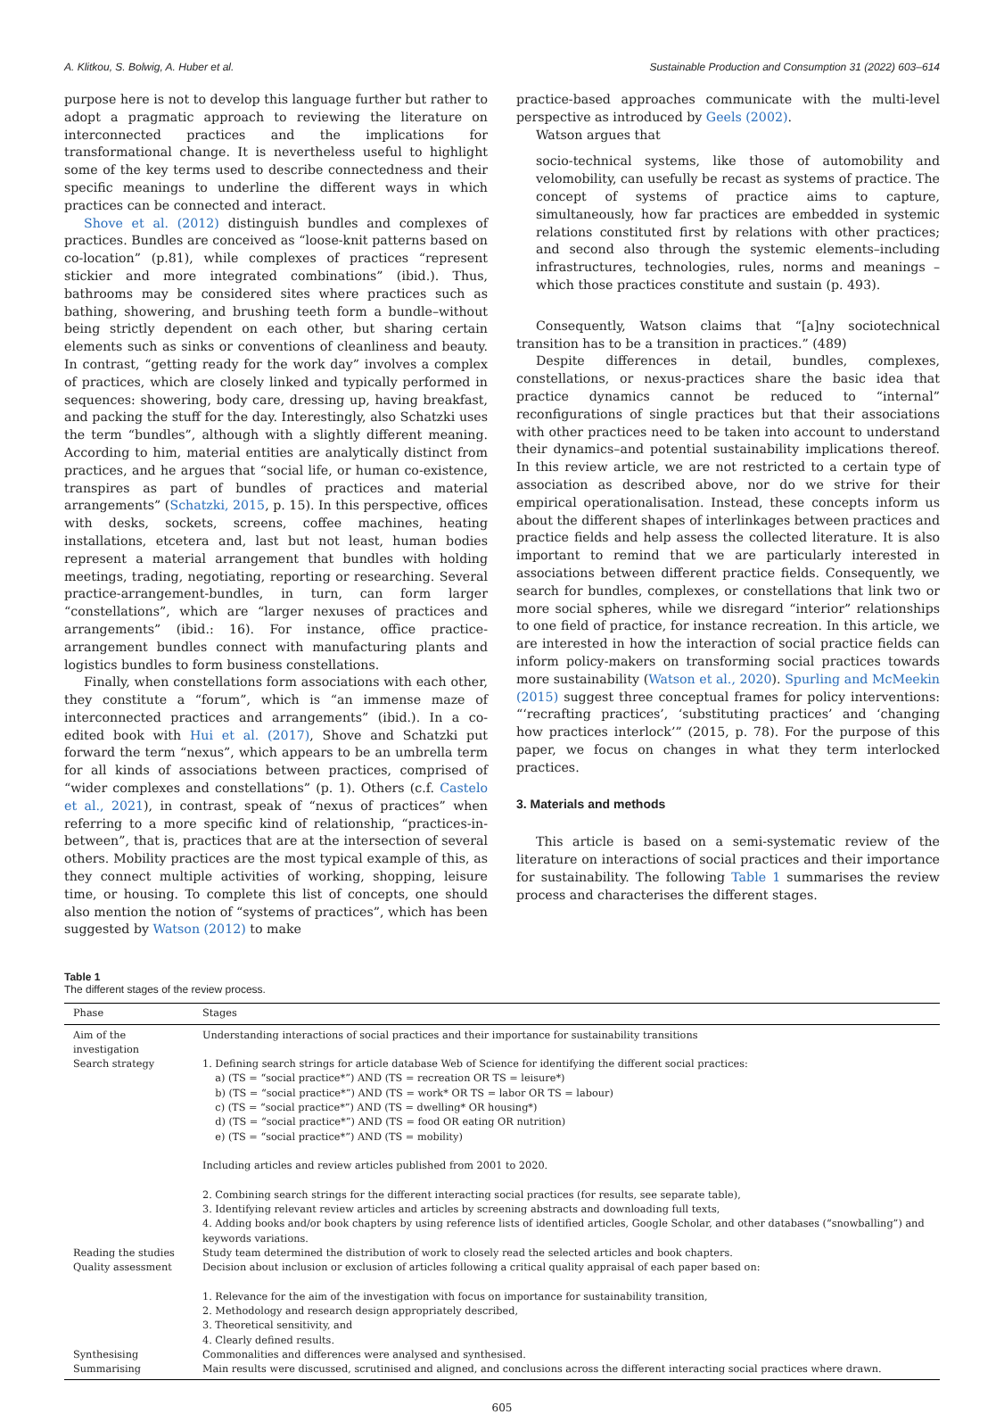A. Klitkou, S. Bolwig, A. Huber et al. Sustainable Production and Consumption 31 (2022) 603–614
purpose here is not to develop this language further but rather to adopt a pragmatic approach to reviewing the literature on interconnected practices and the implications for transformational change. It is nevertheless useful to highlight some of the key terms used to describe connectedness and their specific meanings to underline the different ways in which practices can be connected and interact.
Shove et al. (2012) distinguish bundles and complexes of practices. Bundles are conceived as “loose-knit patterns based on co-location” (p.81), while complexes of practices “represent stickier and more integrated combinations” (ibid.). Thus, bathrooms may be considered sites where practices such as bathing, showering, and brushing teeth form a bundle–without being strictly dependent on each other, but sharing certain elements such as sinks or conventions of cleanliness and beauty. In contrast, “getting ready for the work day” involves a complex of practices, which are closely linked and typically performed in sequences: showering, body care, dressing up, having breakfast, and packing the stuff for the day. Interestingly, also Schatzki uses the term “bundles”, although with a slightly different meaning. According to him, material entities are analytically distinct from practices, and he argues that “social life, or human co-existence, transpires as part of bundles of practices and material arrangements” (Schatzki, 2015, p. 15). In this perspective, offices with desks, sockets, screens, coffee machines, heating installations, etcetera and, last but not least, human bodies represent a material arrangement that bundles with holding meetings, trading, negotiating, reporting or researching. Several practice-arrangement-bundles, in turn, can form larger “constellations”, which are “larger nexuses of practices and arrangements” (ibid.: 16). For instance, office practice-arrangement bundles connect with manufacturing plants and logistics bundles to form business constellations.
Finally, when constellations form associations with each other, they constitute a “forum”, which is “an immense maze of interconnected practices and arrangements” (ibid.). In a co-edited book with Hui et al. (2017), Shove and Schatzki put forward the term “nexus”, which appears to be an umbrella term for all kinds of associations between practices, comprised of “wider complexes and constellations” (p. 1). Others (c.f. Castelo et al., 2021), in contrast, speak of “nexus of practices” when referring to a more specific kind of relationship, “practices-in-between”, that is, practices that are at the intersection of several others. Mobility practices are the most typical example of this, as they connect multiple activities of working, shopping, leisure time, or housing. To complete this list of concepts, one should also mention the notion of “systems of practices”, which has been suggested by Watson (2012) to make
practice-based approaches communicate with the multi-level perspective as introduced by Geels (2002).
Watson argues that
socio-technical systems, like those of automobility and velomobility, can usefully be recast as systems of practice. The concept of systems of practice aims to capture, simultaneously, how far practices are embedded in systemic relations constituted first by relations with other practices; and second also through the systemic elements–including infrastructures, technologies, rules, norms and meanings – which those practices constitute and sustain (p. 493).
Consequently, Watson claims that “[a]ny sociotechnical transition has to be a transition in practices.” (489)
Despite differences in detail, bundles, complexes, constellations, or nexus-practices share the basic idea that practice dynamics cannot be reduced to “internal” reconfigurations of single practices but that their associations with other practices need to be taken into account to understand their dynamics–and potential sustainability implications thereof. In this review article, we are not restricted to a certain type of association as described above, nor do we strive for their empirical operationalisation. Instead, these concepts inform us about the different shapes of interlinkages between practices and practice fields and help assess the collected literature. It is also important to remind that we are particularly interested in associations between different practice fields. Consequently, we search for bundles, complexes, or constellations that link two or more social spheres, while we disregard “interior” relationships to one field of practice, for instance recreation. In this article, we are interested in how the interaction of social practice fields can inform policy-makers on transforming social practices towards more sustainability (Watson et al., 2020). Spurling and McMeekin (2015) suggest three conceptual frames for policy interventions: “‘recrafting practices’, ‘substituting practices’ and ‘changing how practices interlock’” (2015, p. 78). For the purpose of this paper, we focus on changes in what they term interlocked practices.
3. Materials and methods
This article is based on a semi-systematic review of the literature on interactions of social practices and their importance for sustainability. The following Table 1 summarises the review process and characterises the different stages.
Table 1
The different stages of the review process.
| Phase | Stages |
| --- | --- |
| Aim of the investigation | Understanding interactions of social practices and their importance for sustainability transitions |
| Search strategy | 1. Defining search strings for article database Web of Science for identifying the different social practices: a) (TS = “social practice*”) AND (TS = recreation OR TS = leisure*) b) (TS = “social practice*”) AND (TS = work* OR TS = labor OR TS = labour) c) (TS = “social practice*”) AND (TS = dwelling* OR housing*) d) (TS = “social practice*”) AND (TS = food OR eating OR nutrition) e) (TS = “social practice*”) AND (TS = mobility) Including articles and review articles published from 2001 to 2020. 2. Combining search strings for the different interacting social practices (for results, see separate table), 3. Identifying relevant review articles and articles by screening abstracts and downloading full texts, 4. Adding books and/or book chapters by using reference lists of identified articles, Google Scholar, and other databases (“snowballing”) and keywords variations. |
| Reading the studies | Study team determined the distribution of work to closely read the selected articles and book chapters. |
| Quality assessment | Decision about inclusion or exclusion of articles following a critical quality appraisal of each paper based on: 1. Relevance for the aim of the investigation with focus on importance for sustainability transition, 2. Methodology and research design appropriately described, 3. Theoretical sensitivity, and 4. Clearly defined results. |
| Synthesising | Commonalities and differences were analysed and synthesised. |
| Summarising | Main results were discussed, scrutinised and aligned, and conclusions across the different interacting social practices where drawn. |
605